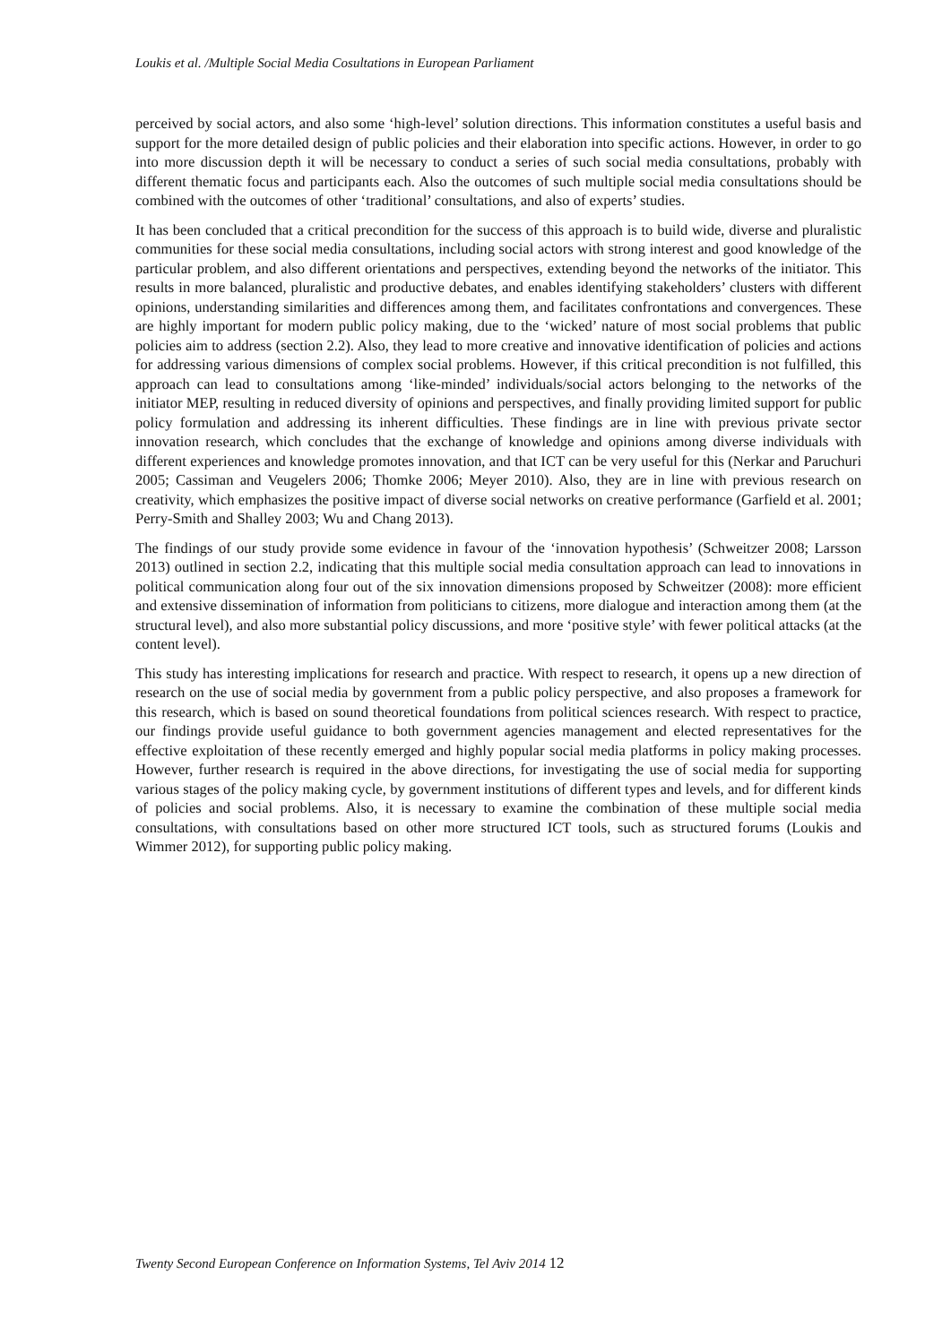Loukis et al. /Multiple Social Media Cosultations in European Parliament
perceived by social actors, and also some ‘high-level’ solution directions. This information constitutes a useful basis and support for the more detailed design of public policies and their elaboration into specific actions. However, in order to go into more discussion depth it will be necessary to conduct a series of such social media consultations, probably with different thematic focus and participants each. Also the outcomes of such multiple social media consultations should be combined with the outcomes of other ‘traditional’ consultations, and also of experts’ studies.
It has been concluded that a critical precondition for the success of this approach is to build wide, diverse and pluralistic communities for these social media consultations, including social actors with strong interest and good knowledge of the particular problem, and also different orientations and perspectives, extending beyond the networks of the initiator. This results in more balanced, pluralistic and productive debates, and enables identifying stakeholders’ clusters with different opinions, understanding similarities and differences among them, and facilitates confrontations and convergences. These are highly important for modern public policy making, due to the ‘wicked’ nature of most social problems that public policies aim to address (section 2.2). Also, they lead to more creative and innovative identification of policies and actions for addressing various dimensions of complex social problems. However, if this critical precondition is not fulfilled, this approach can lead to consultations among ‘like-minded’ individuals/social actors belonging to the networks of the initiator MEP, resulting in reduced diversity of opinions and perspectives, and finally providing limited support for public policy formulation and addressing its inherent difficulties. These findings are in line with previous private sector innovation research, which concludes that the exchange of knowledge and opinions among diverse individuals with different experiences and knowledge promotes innovation, and that ICT can be very useful for this (Nerkar and Paruchuri 2005; Cassiman and Veugelers 2006; Thomke 2006; Meyer 2010). Also, they are in line with previous research on creativity, which emphasizes the positive impact of diverse social networks on creative performance (Garfield et al. 2001; Perry-Smith and Shalley 2003; Wu and Chang 2013).
The findings of our study provide some evidence in favour of the ‘innovation hypothesis’ (Schweitzer 2008; Larsson 2013) outlined in section 2.2, indicating that this multiple social media consultation approach can lead to innovations in political communication along four out of the six innovation dimensions proposed by Schweitzer (2008): more efficient and extensive dissemination of information from politicians to citizens, more dialogue and interaction among them (at the structural level), and also more substantial policy discussions, and more ‘positive style’ with fewer political attacks (at the content level).
This study has interesting implications for research and practice. With respect to research, it opens up a new direction of research on the use of social media by government from a public policy perspective, and also proposes a framework for this research, which is based on sound theoretical foundations from political sciences research. With respect to practice, our findings provide useful guidance to both government agencies management and elected representatives for the effective exploitation of these recently emerged and highly popular social media platforms in policy making processes. However, further research is required in the above directions, for investigating the use of social media for supporting various stages of the policy making cycle, by government institutions of different types and levels, and for different kinds of policies and social problems. Also, it is necessary to examine the combination of these multiple social media consultations, with consultations based on other more structured ICT tools, such as structured forums (Loukis and Wimmer 2012), for supporting public policy making.
Twenty Second European Conference on Information Systems, Tel Aviv 2014 12